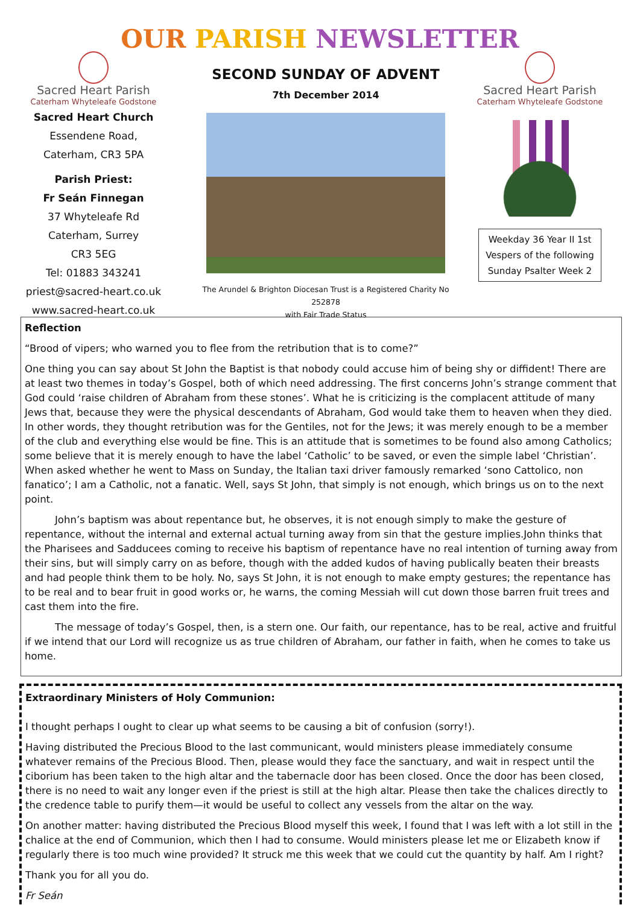OUR PARISH NEWSLETTER
Sacred Heart Parish
Caterham Whyteleafe Godstone
Sacred Heart Church
Essendene Road,
Caterham, CR3 5PA
Parish Priest:
Fr Seán Finnegan
37 Whyteleafe Rd
Caterham, Surrey
CR3 5EG
Tel: 01883 343241
priest@sacred-heart.co.uk
www.sacred-heart.co.uk
SECOND SUNDAY OF ADVENT
7th December 2014
The Arundel & Brighton Diocesan Trust is a Registered Charity No 252878
with Fair Trade Status
Sacred Heart Parish
Caterham Whyteleafe Godstone
Weekday 36 Year II 1st Vespers of the following Sunday Psalter Week 2
Reflection
“Brood of vipers; who warned you to flee from the retribution that is to come?”
One thing you can say about St John the Baptist is that nobody could accuse him of being shy or diffident! There are at least two themes in today’s Gospel, both of which need addressing. The first concerns John’s strange comment that God could ‘raise children of Abraham from these stones’. What he is criticizing is the complacent attitude of many Jews that, because they were the physical descendants of Abraham, God would take them to heaven when they died. In other words, they thought retribution was for the Gentiles, not for the Jews; it was merely enough to be a member of the club and everything else would be fine. This is an attitude that is sometimes to be found also among Catholics; some believe that it is merely enough to have the label ‘Catholic’ to be saved, or even the simple label ‘Christian’. When asked whether he went to Mass on Sunday, the Italian taxi driver famously remarked ‘sono Cattolico, non fanatico’; I am a Catholic, not a fanatic. Well, says St John, that simply is not enough, which brings us on to the next point.
John’s baptism was about repentance but, he observes, it is not enough simply to make the gesture of repentance, without the internal and external actual turning away from sin that the gesture implies.John thinks that the Pharisees and Sadducees coming to receive his baptism of repentance have no real intention of turning away from their sins, but will simply carry on as before, though with the added kudos of having publically beaten their breasts and had people think them to be holy. No, says St John, it is not enough to make empty gestures; the repentance has to be real and to bear fruit in good works or, he warns, the coming Messiah will cut down those barren fruit trees and cast them into the fire.
The message of today’s Gospel, then, is a stern one. Our faith, our repentance, has to be real, active and fruitful if we intend that our Lord will recognize us as true children of Abraham, our father in faith, when he comes to take us home.
Extraordinary Ministers of Holy Communion:
I thought perhaps I ought to clear up what seems to be causing a bit of confusion (sorry!).
Having distributed the Precious Blood to the last communicant, would ministers please immediately consume whatever remains of the Precious Blood. Then, please would they face the sanctuary, and wait in respect until the ciborium has been taken to the high altar and the tabernacle door has been closed. Once the door has been closed, there is no need to wait any longer even if the priest is still at the high altar. Please then take the chalices directly to the credence table to purify them—it would be useful to collect any vessels from the altar on the way.
On another matter: having distributed the Precious Blood myself this week, I found that I was left with a lot still in the chalice at the end of Communion, which then I had to consume. Would ministers please let me or Elizabeth know if regularly there is too much wine provided? It struck me this week that we could cut the quantity by half. Am I right?
Thank you for all you do.
Fr Seán